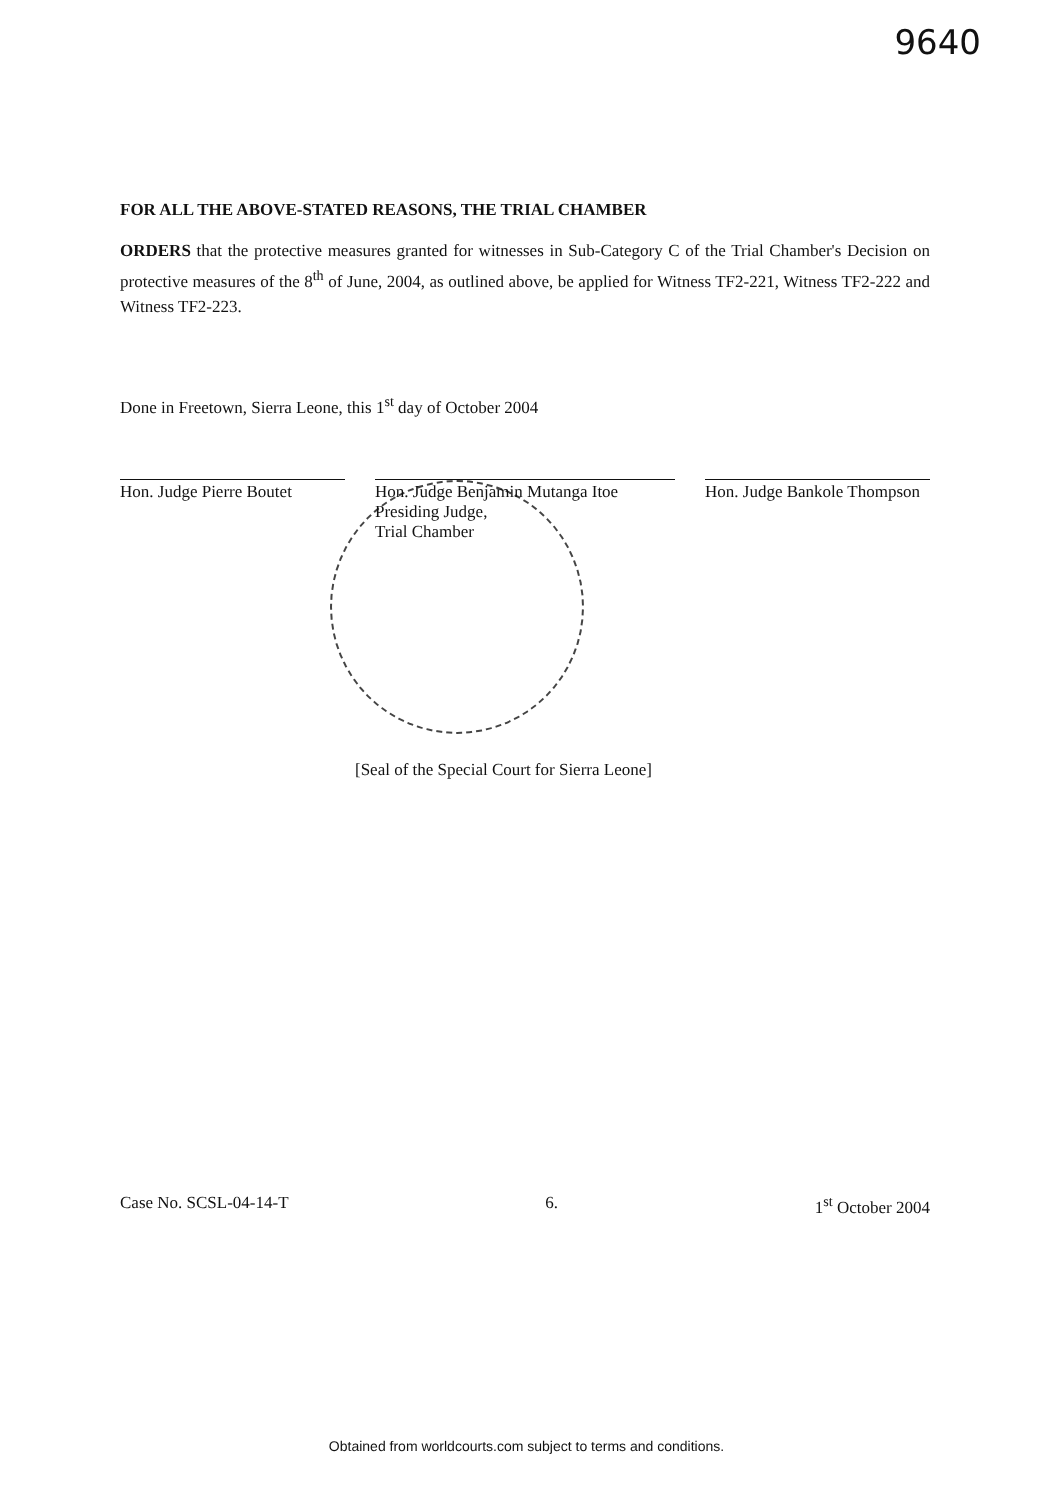9640
FOR ALL THE ABOVE-STATED REASONS, THE TRIAL CHAMBER
ORDERS that the protective measures granted for witnesses in Sub-Category C of the Trial Chamber's Decision on protective measures of the 8<sup>th</sup> of June, 2004, as outlined above, be applied for Witness TF2-221, Witness TF2-222 and Witness TF2-223.
Done in Freetown, Sierra Leone, this 1<sup>st</sup> day of October 2004
Hon. Judge Pierre Boutet
Hon. Judge Benjamin Mutanga Itoe
Presiding Judge,
Trial Chamber
Hon. Judge Bankole Thompson
[Seal of the Special Court for Sierra Leone]
Case No. SCSL-04-14-T 6. 1<sup>st</sup> October 2004
Obtained from worldcourts.com subject to terms and conditions.